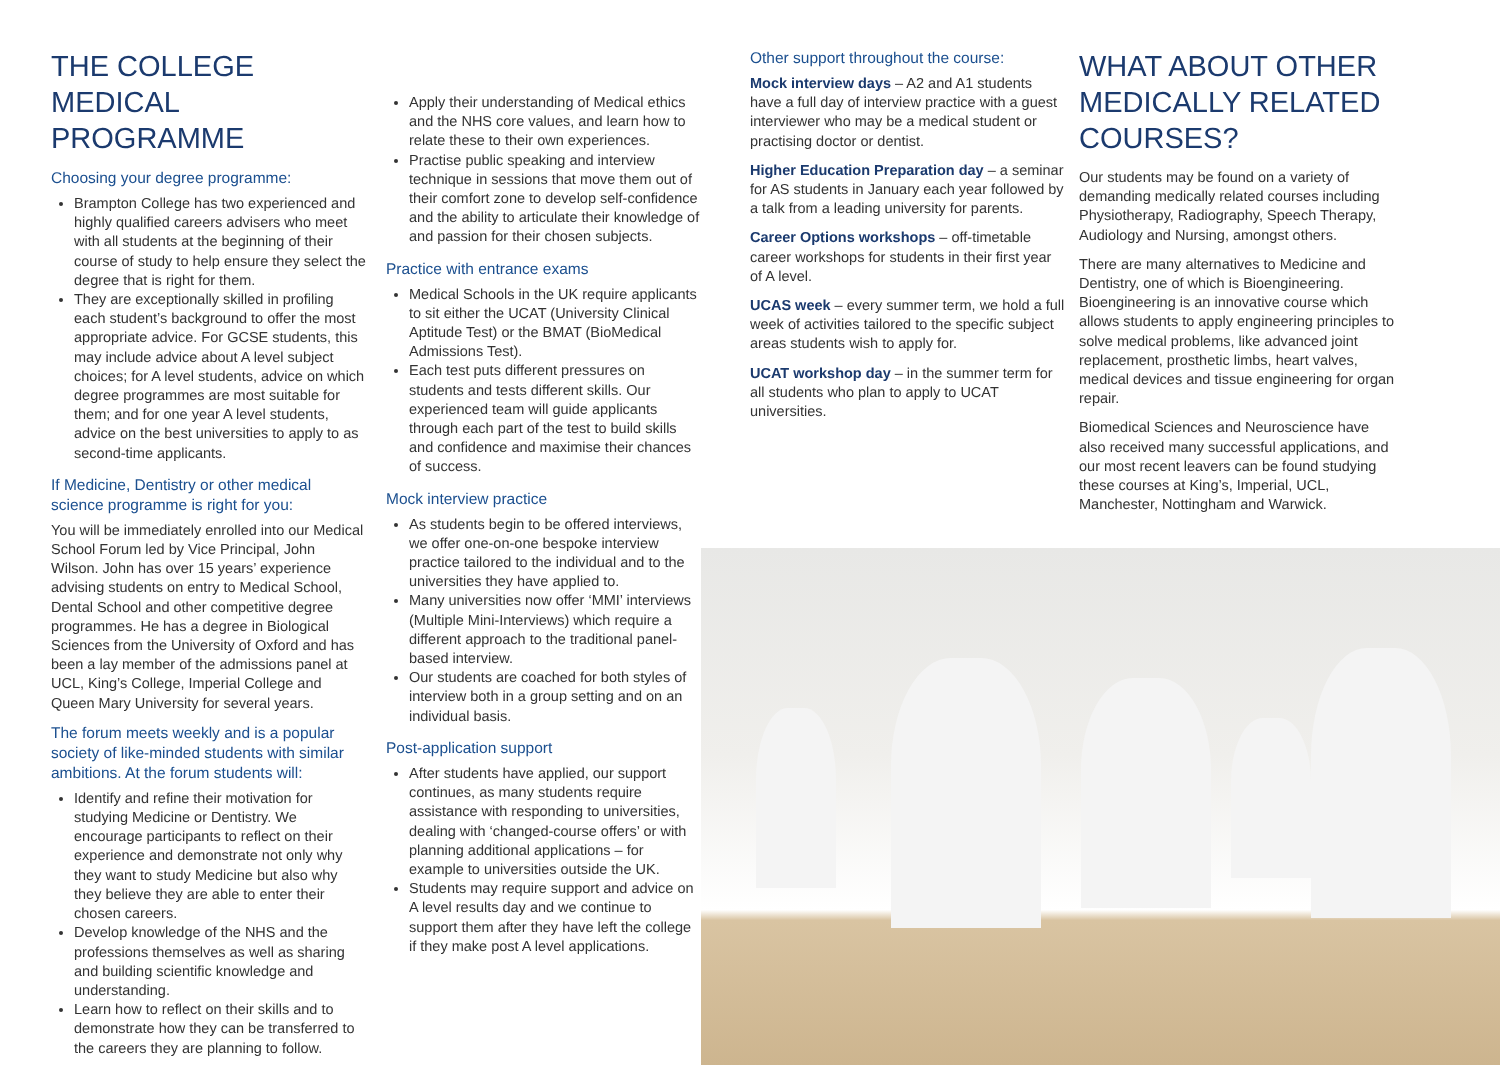THE COLLEGE MEDICAL PROGRAMME
Choosing your degree programme:
Brampton College has two experienced and highly qualified careers advisers who meet with all students at the beginning of their course of study to help ensure they select the degree that is right for them.
They are exceptionally skilled in profiling each student’s background to offer the most appropriate advice. For GCSE students, this may include advice about A level subject choices; for A level students, advice on which degree programmes are most suitable for them; and for one year A level students, advice on the best universities to apply to as second-time applicants.
If Medicine, Dentistry or other medical science programme is right for you:
You will be immediately enrolled into our Medical School Forum led by Vice Principal, John Wilson. John has over 15 years’ experience advising students on entry to Medical School, Dental School and other competitive degree programmes. He has a degree in Biological Sciences from the University of Oxford and has been a lay member of the admissions panel at UCL, King’s College, Imperial College and Queen Mary University for several years.
The forum meets weekly and is a popular society of like-minded students with similar ambitions. At the forum students will:
Identify and refine their motivation for studying Medicine or Dentistry. We encourage participants to reflect on their experience and demonstrate not only why they want to study Medicine but also why they believe they are able to enter their chosen careers.
Develop knowledge of the NHS and the professions themselves as well as sharing and building scientific knowledge and understanding.
Learn how to reflect on their skills and to demonstrate how they can be transferred to the careers they are planning to follow.
Apply their understanding of Medical ethics and the NHS core values, and learn how to relate these to their own experiences.
Practise public speaking and interview technique in sessions that move them out of their comfort zone to develop self-confidence and the ability to articulate their knowledge of and passion for their chosen subjects.
Practice with entrance exams
Medical Schools in the UK require applicants to sit either the UCAT (University Clinical Aptitude Test) or the BMAT (BioMedical Admissions Test).
Each test puts different pressures on students and tests different skills. Our experienced team will guide applicants through each part of the test to build skills and confidence and maximise their chances of success.
Mock interview practice
As students begin to be offered interviews, we offer one-on-one bespoke interview practice tailored to the individual and to the universities they have applied to.
Many universities now offer ‘MMI’ interviews (Multiple Mini-Interviews) which require a different approach to the traditional panel-based interview.
Our students are coached for both styles of interview both in a group setting and on an individual basis.
Post-application support
After students have applied, our support continues, as many students require assistance with responding to universities, dealing with ‘changed-course offers’ or with planning additional applications – for example to universities outside the UK.
Students may require support and advice on A level results day and we continue to support them after they have left the college if they make post A level applications.
Other support throughout the course:
Mock interview days – A2 and A1 students have a full day of interview practice with a guest interviewer who may be a medical student or practising doctor or dentist.
Higher Education Preparation day – a seminar for AS students in January each year followed by a talk from a leading university for parents.
Career Options workshops – off-timetable career workshops for students in their first year of A level.
UCAS week – every summer term, we hold a full week of activities tailored to the specific subject areas students wish to apply for.
UCAT workshop day – in the summer term for all students who plan to apply to UCAT universities.
WHAT ABOUT OTHER MEDICALLY RELATED COURSES?
Our students may be found on a variety of demanding medically related courses including Physiotherapy, Radiography, Speech Therapy, Audiology and Nursing, amongst others.
There are many alternatives to Medicine and Dentistry, one of which is Bioengineering. Bioengineering is an innovative course which allows students to apply engineering principles to solve medical problems, like advanced joint replacement, prosthetic limbs, heart valves, medical devices and tissue engineering for organ repair.
Biomedical Sciences and Neuroscience have also received many successful applications, and our most recent leavers can be found studying these courses at King’s, Imperial, UCL, Manchester, Nottingham and Warwick.